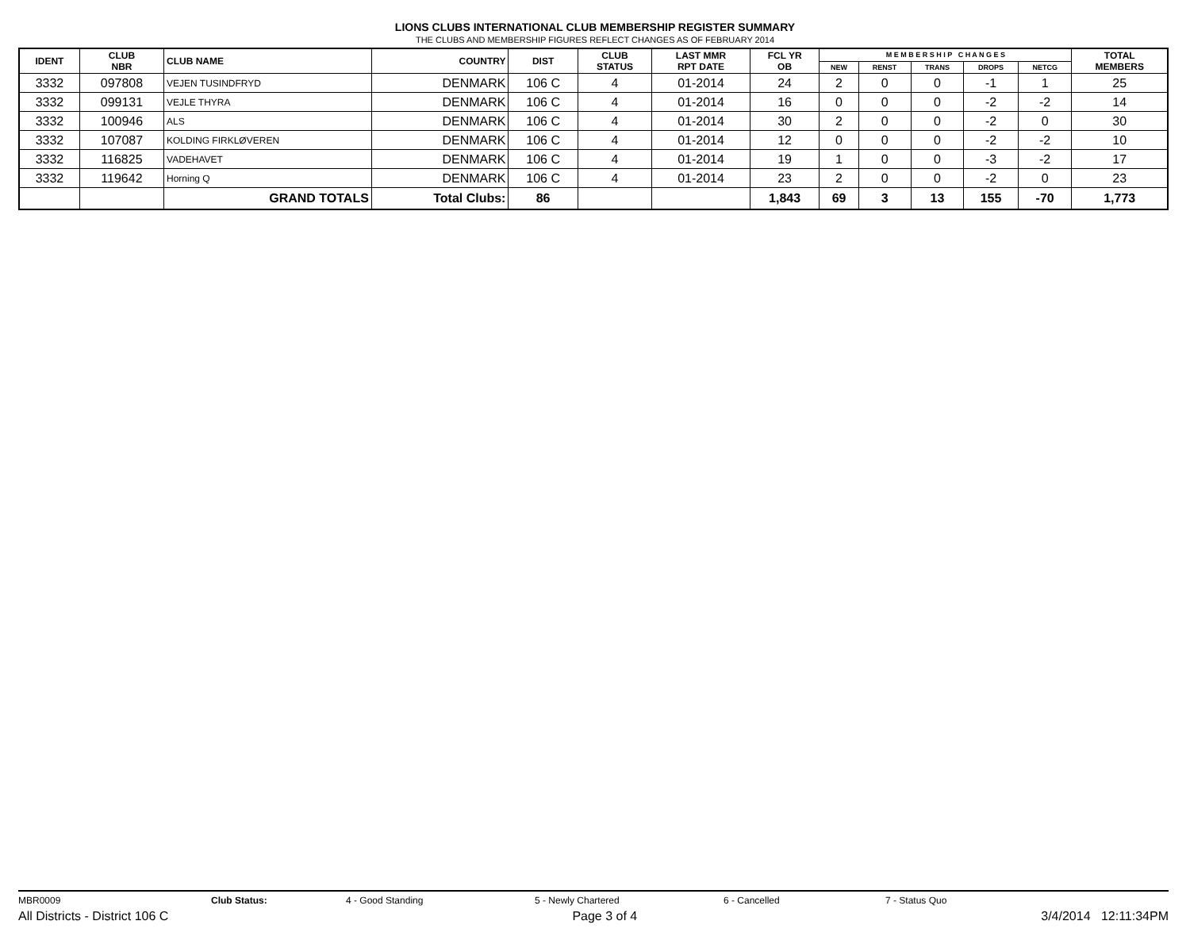LIONS CLUBS INTERNATIONAL CLUB MEMBERSHIP REGISTER SUMMARY
THE CLUBS AND MEMBERSHIP FIGURES REFLECT CHANGES AS OF FEBRUARY 2014
| IDENT | CLUB NBR | CLUB NAME | COUNTRY | DIST | CLUB STATUS | LAST MMR RPT DATE | FCL YR OB | M E M B E R S H I P C H A N G E S | | | | | TOTAL MEMBERS |
| --- | --- | --- | --- | --- | --- | --- | --- | --- | --- | --- | --- | --- | --- |
| | | | | | | | | NEW | RENST | TRANS | DROPS | NETCG | |
| 3332 | 097808 | VEJEN TUSINDFRYD | DENMARK | 106 C | 4 | 01-2014 | 24 | 2 | 0 | 0 | -1 | 1 | 25 |
| 3332 | 099131 | VEJLE THYRA | DENMARK | 106 C | 4 | 01-2014 | 16 | 0 | 0 | 0 | -2 | -2 | 14 |
| 3332 | 100946 | ALS | DENMARK | 106 C | 4 | 01-2014 | 30 | 2 | 0 | 0 | -2 | 0 | 30 |
| 3332 | 107087 | KOLDING FIRKLØVEREN | DENMARK | 106 C | 4 | 01-2014 | 12 | 0 | 0 | 0 | -2 | -2 | 10 |
| 3332 | 116825 | VADEHAVET | DENMARK | 106 C | 4 | 01-2014 | 19 | 1 | 0 | 0 | -3 | -2 | 17 |
| 3332 | 119642 | Horning Q | DENMARK | 106 C | 4 | 01-2014 | 23 | 2 | 0 | 0 | -2 | 0 | 23 |
| | | GRAND TOTALS | Total Clubs: | 86 | | | 1,843 | 69 | 3 | 13 | 155 | -70 | 1,773 |
MBR0009 Club Status: 4 - Good Standing 5 - Newly Chartered 6 - Cancelled 7 - Status Quo
All Districts - District 106 C Page 3 of 4 3/4/2014 12:11:34PM